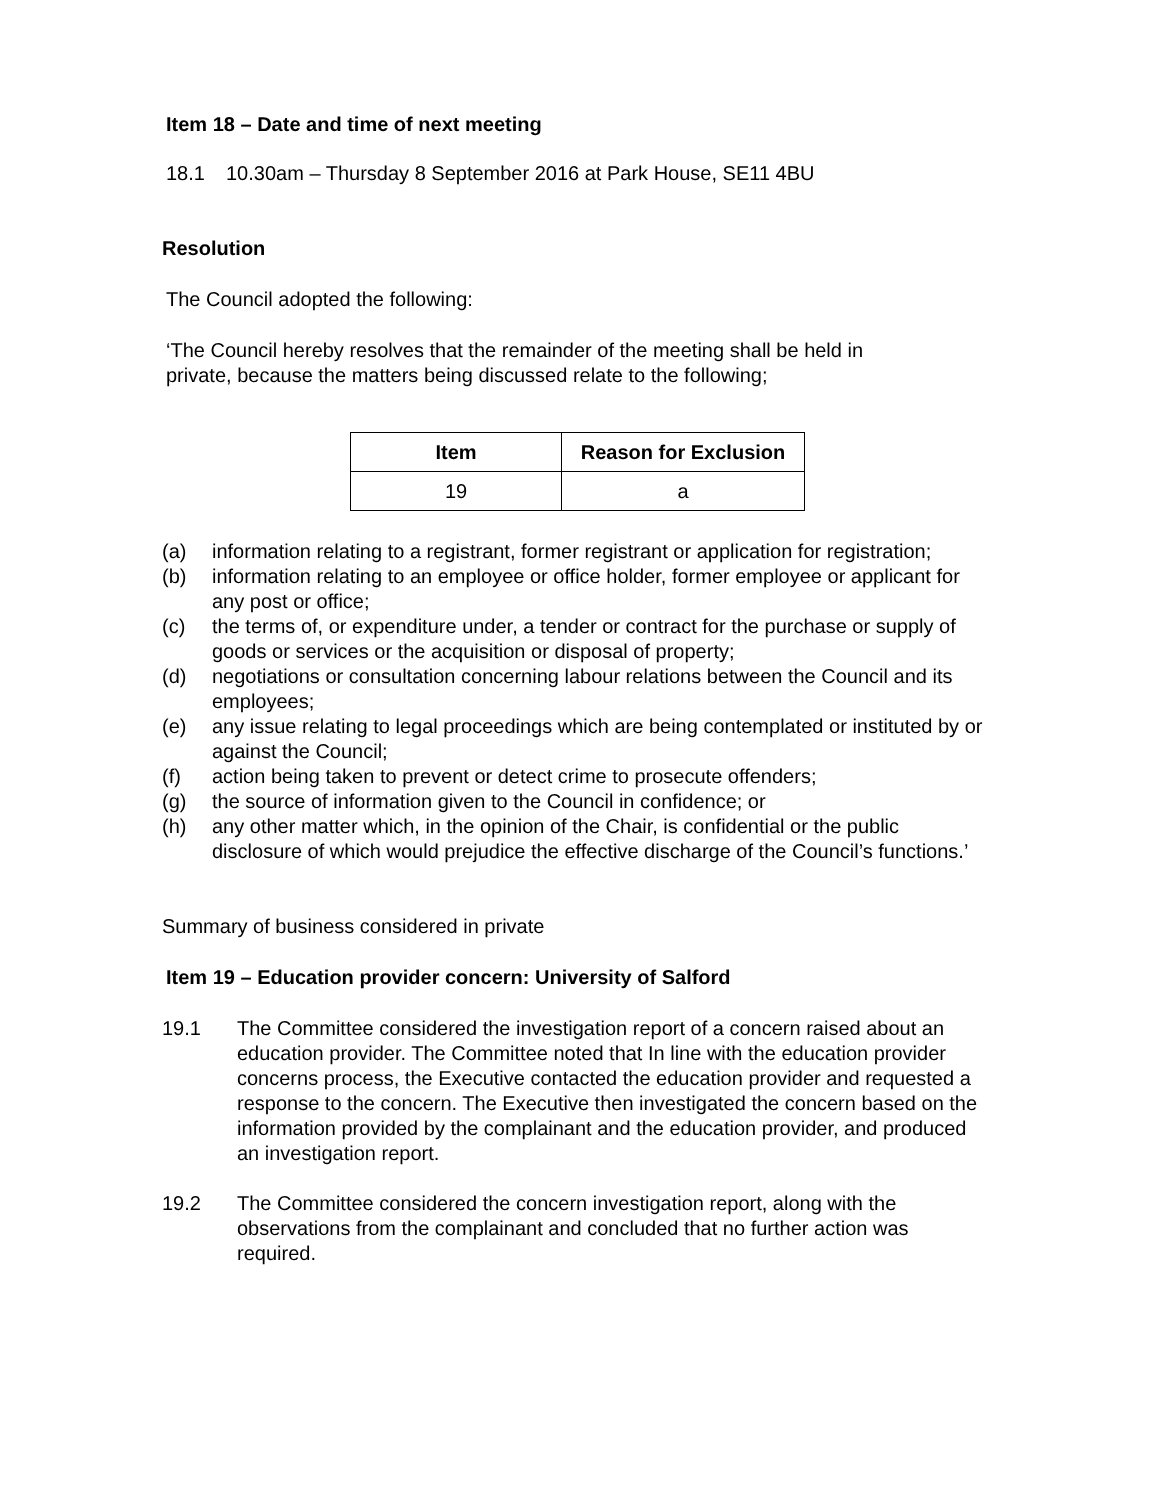Item 18 – Date and time of next meeting
18.1 10.30am – Thursday 8 September 2016 at Park House, SE11 4BU
Resolution
The Council adopted the following:
‘The Council hereby resolves that the remainder of the meeting shall be held in private, because the matters being discussed relate to the following;
| Item | Reason for Exclusion |
| --- | --- |
| 19 | a |
(a) information relating to a registrant, former registrant or application for registration;
(b) information relating to an employee or office holder, former employee or applicant for any post or office;
(c) the terms of, or expenditure under, a tender or contract for the purchase or supply of goods or services or the acquisition or disposal of property;
(d) negotiations or consultation concerning labour relations between the Council and its employees;
(e) any issue relating to legal proceedings which are being contemplated or instituted by or against the Council;
(f) action being taken to prevent or detect crime to prosecute offenders;
(g) the source of information given to the Council in confidence; or
(h) any other matter which, in the opinion of the Chair, is confidential or the public disclosure of which would prejudice the effective discharge of the Council’s functions.’
Summary of business considered in private
Item 19 – Education provider concern: University of Salford
19.1 The Committee considered the investigation report of a concern raised about an education provider. The Committee noted that In line with the education provider concerns process, the Executive contacted the education provider and requested a response to the concern. The Executive then investigated the concern based on the information provided by the complainant and the education provider, and produced an investigation report.
19.2 The Committee considered the concern investigation report, along with the observations from the complainant and concluded that no further action was required.